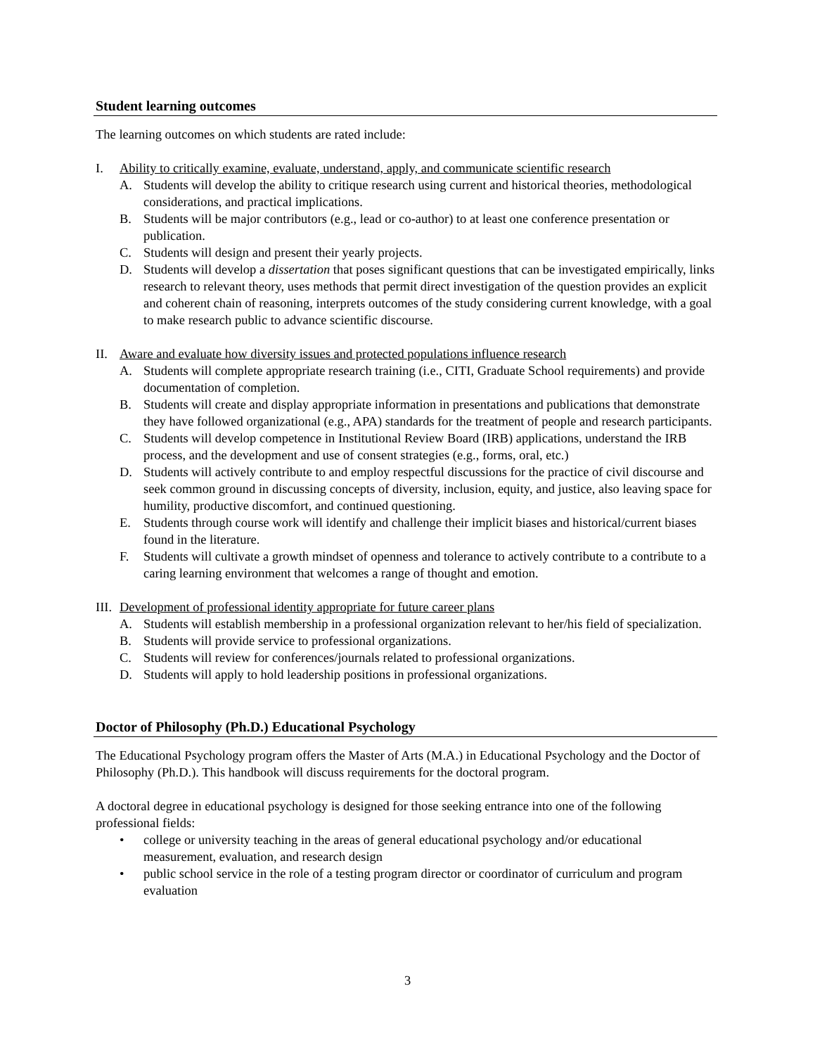Student learning outcomes
The learning outcomes on which students are rated include:
I. Ability to critically examine, evaluate, understand, apply, and communicate scientific research
A. Students will develop the ability to critique research using current and historical theories, methodological considerations, and practical implications.
B. Students will be major contributors (e.g., lead or co-author) to at least one conference presentation or publication.
C. Students will design and present their yearly projects.
D. Students will develop a dissertation that poses significant questions that can be investigated empirically, links research to relevant theory, uses methods that permit direct investigation of the question provides an explicit and coherent chain of reasoning, interprets outcomes of the study considering current knowledge, with a goal to make research public to advance scientific discourse.
II. Aware and evaluate how diversity issues and protected populations influence research
A. Students will complete appropriate research training (i.e., CITI, Graduate School requirements) and provide documentation of completion.
B. Students will create and display appropriate information in presentations and publications that demonstrate they have followed organizational (e.g., APA) standards for the treatment of people and research participants.
C. Students will develop competence in Institutional Review Board (IRB) applications, understand the IRB process, and the development and use of consent strategies (e.g., forms, oral, etc.)
D. Students will actively contribute to and employ respectful discussions for the practice of civil discourse and seek common ground in discussing concepts of diversity, inclusion, equity, and justice, also leaving space for humility, productive discomfort, and continued questioning.
E. Students through course work will identify and challenge their implicit biases and historical/current biases found in the literature.
F. Students will cultivate a growth mindset of openness and tolerance to actively contribute to a contribute to a caring learning environment that welcomes a range of thought and emotion.
III. Development of professional identity appropriate for future career plans
A. Students will establish membership in a professional organization relevant to her/his field of specialization.
B. Students will provide service to professional organizations.
C. Students will review for conferences/journals related to professional organizations.
D. Students will apply to hold leadership positions in professional organizations.
Doctor of Philosophy (Ph.D.) Educational Psychology
The Educational Psychology program offers the Master of Arts (M.A.) in Educational Psychology and the Doctor of Philosophy (Ph.D.). This handbook will discuss requirements for the doctoral program.
A doctoral degree in educational psychology is designed for those seeking entrance into one of the following professional fields:
• college or university teaching in the areas of general educational psychology and/or educational measurement, evaluation, and research design
• public school service in the role of a testing program director or coordinator of curriculum and program evaluation
3